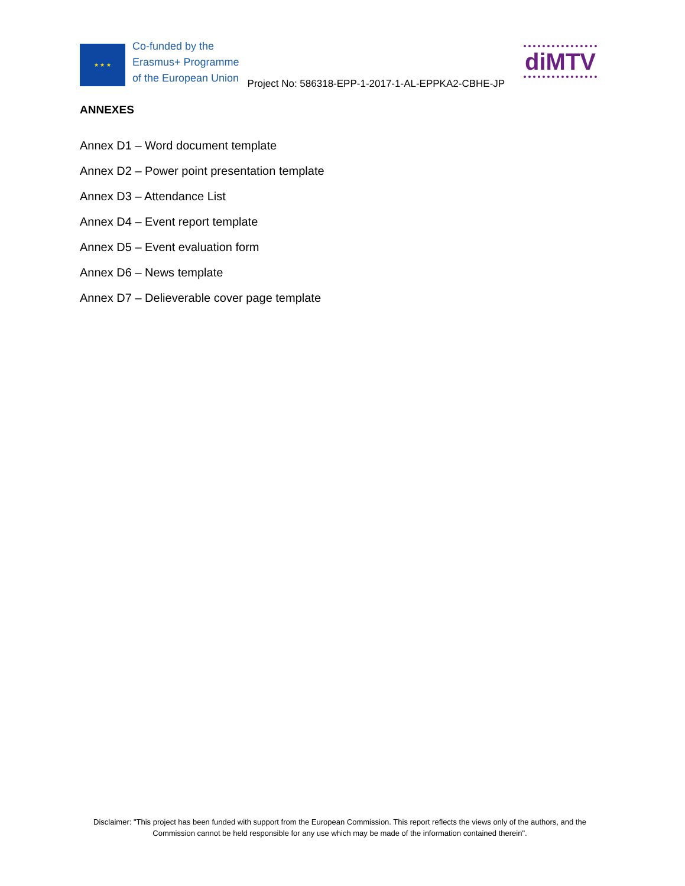★ ★ ★
Co-funded by the
Erasmus+ Programme
of the European Union
Project No: 586318-EPP-1-2017-1-AL-EPPKA2-CBHE-JP
diMTV
ANNEXES
Annex D1 – Word document template
Annex D2 – Power point presentation template
Annex D3 – Attendance List
Annex D4 – Event report template
Annex D5 – Event evaluation form
Annex D6 – News template
Annex D7 – Delieverable cover page template
Disclaimer: "This project has been funded with support from the European Commission. This report reflects the views only of the authors, and the Commission cannot be held responsible for any use which may be made of the information contained therein".